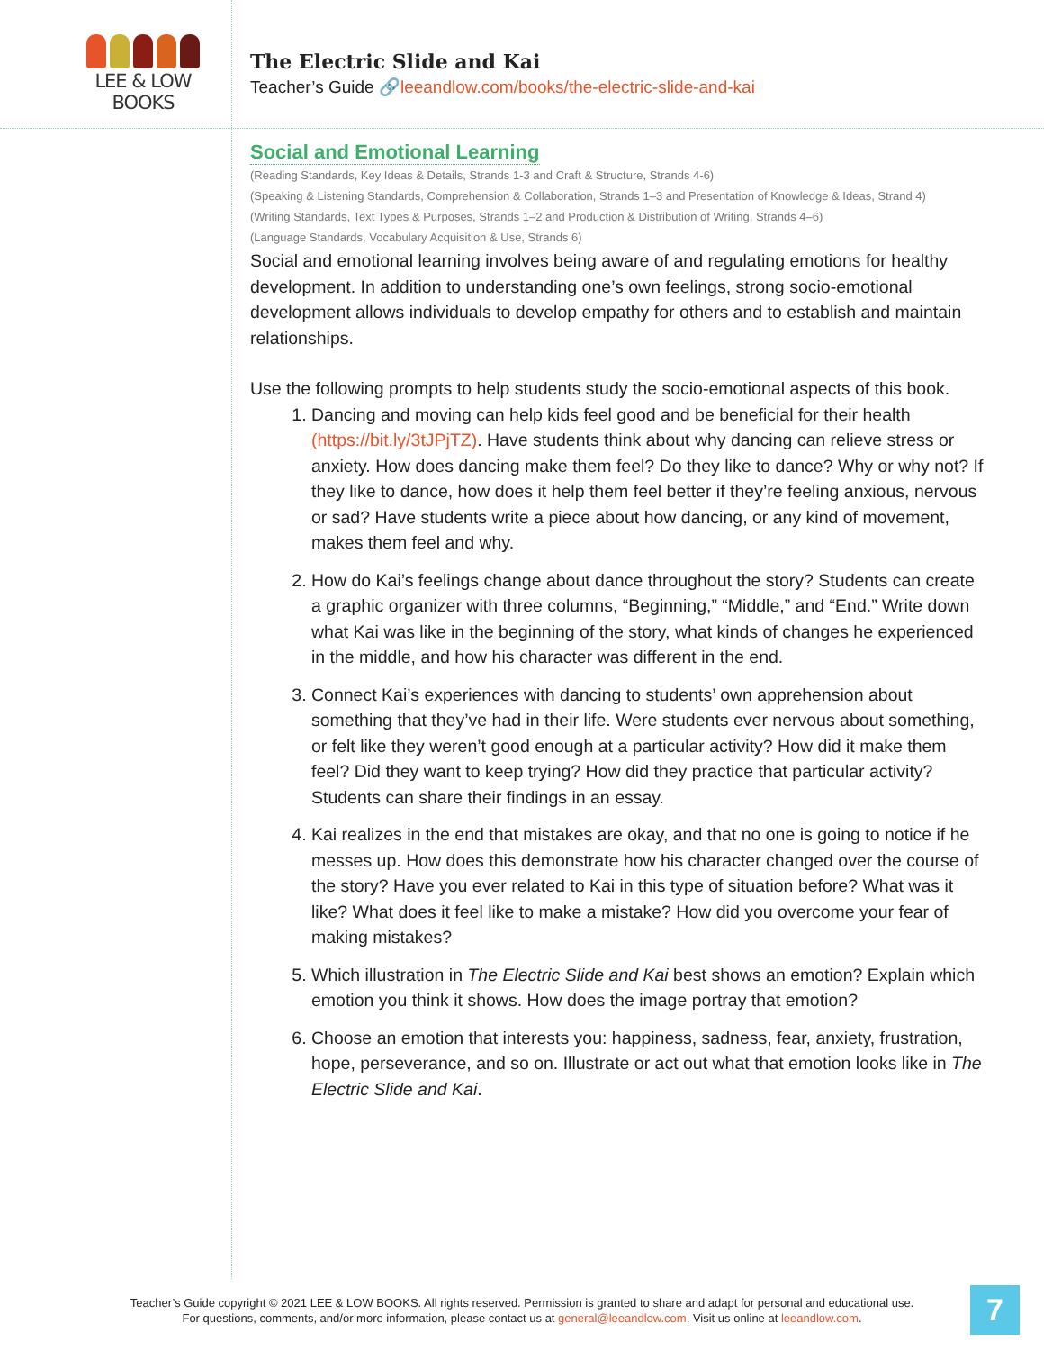LEE & LOW BOOKS
The Electric Slide and Kai
Teacher’s Guide 🔗leeandlow.com/books/the-electric-slide-and-kai
Social and Emotional Learning
(Reading Standards, Key Ideas & Details, Strands 1-3 and Craft & Structure, Strands 4-6)
(Speaking & Listening Standards, Comprehension & Collaboration, Strands 1–3 and Presentation of Knowledge & Ideas, Strand 4)
(Writing Standards, Text Types & Purposes, Strands 1–2 and Production & Distribution of Writing, Strands 4–6)
(Language Standards, Vocabulary Acquisition & Use, Strands 6)
Social and emotional learning involves being aware of and regulating emotions for healthy development. In addition to understanding one’s own feelings, strong socio-emotional development allows individuals to develop empathy for others and to establish and maintain relationships.
Use the following prompts to help students study the socio-emotional aspects of this book.
1. Dancing and moving can help kids feel good and be beneficial for their health (https://bit.ly/3tJPjTZ). Have students think about why dancing can relieve stress or anxiety. How does dancing make them feel? Do they like to dance? Why or why not? If they like to dance, how does it help them feel better if they’re feeling anxious, nervous or sad? Have students write a piece about how dancing, or any kind of movement, makes them feel and why.
2. How do Kai’s feelings change about dance throughout the story? Students can create a graphic organizer with three columns, “Beginning,” “Middle,” and “End.” Write down what Kai was like in the beginning of the story, what kinds of changes he experienced in the middle, and how his character was different in the end.
3. Connect Kai’s experiences with dancing to students’ own apprehension about something that they’ve had in their life. Were students ever nervous about something, or felt like they weren’t good enough at a particular activity? How did it make them feel? Did they want to keep trying? How did they practice that particular activity? Students can share their findings in an essay.
4. Kai realizes in the end that mistakes are okay, and that no one is going to notice if he messes up. How does this demonstrate how his character changed over the course of the story? Have you ever related to Kai in this type of situation before? What was it like? What does it feel like to make a mistake? How did you overcome your fear of making mistakes?
5. Which illustration in The Electric Slide and Kai best shows an emotion? Explain which emotion you think it shows. How does the image portray that emotion?
6. Choose an emotion that interests you: happiness, sadness, fear, anxiety, frustration, hope, perseverance, and so on. Illustrate or act out what that emotion looks like in The Electric Slide and Kai.
Teacher’s Guide copyright © 2021 LEE & LOW BOOKS. All rights reserved. Permission is granted to share and adapt for personal and educational use.
For questions, comments, and/or more information, please contact us at general@leeandlow.com. Visit us online at leeandlow.com.
7